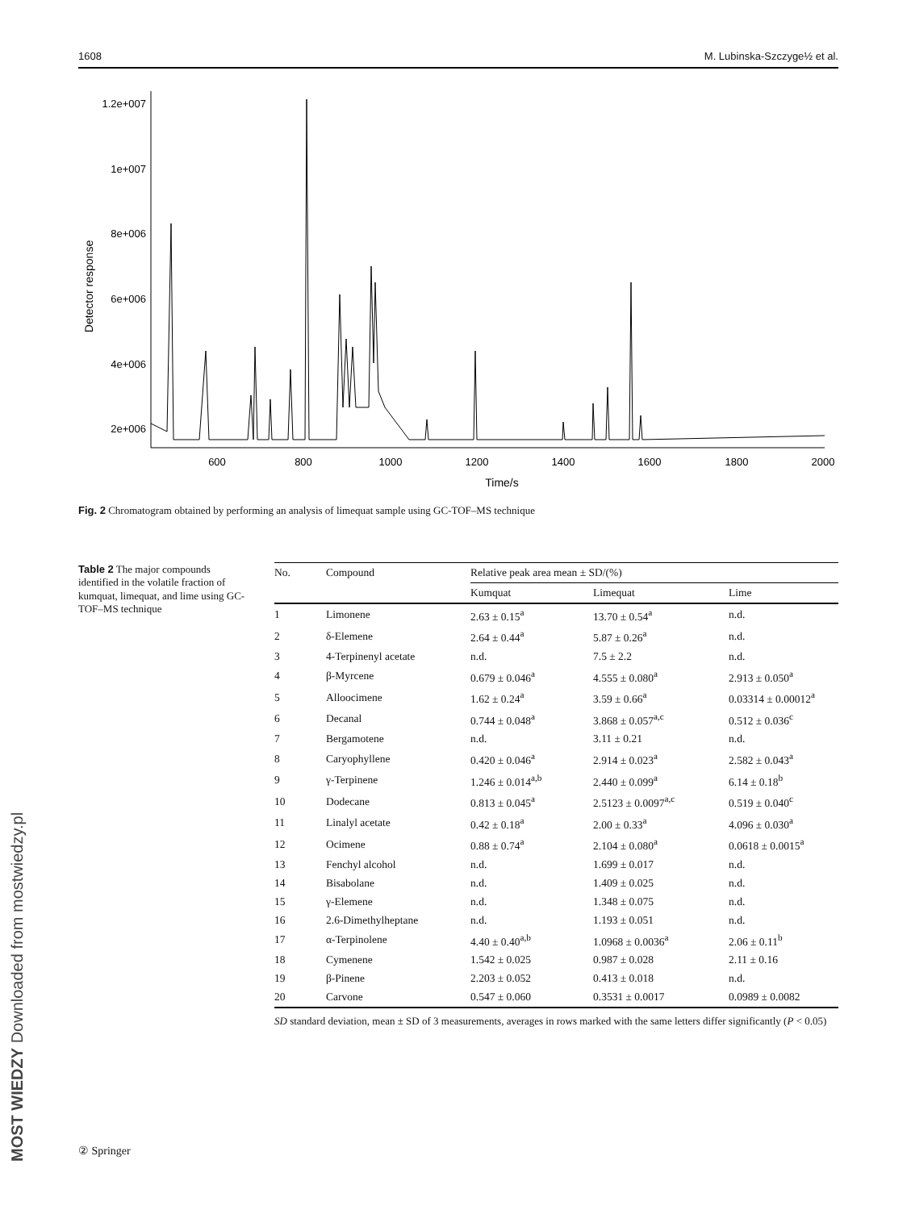1608 M. Lubinska-Szczyge½ et al.
1.2e+007
1e+007
8e+006
6e+006
4e+006
2e+006
600
800
1000
1200
1400
1600
1800
2000
Time/s
Detector response
Fig. 2 Chromatogram obtained by performing an analysis of limequat sample using GC-TOF–MS technique
Table 2 The major compounds identified in the volatile fraction of kumquat, limequat, and lime using GC-TOF–MS technique
| No. | Compound | Relative peak area mean ± SD/(%) | | |
| --- | --- | --- | --- | --- |
| | | Kumquat | Limequat | Lime |
| 1 | Limonene | 2.63 ± 0.15<sup>a</sup> | 13.70 ± 0.54<sup>a</sup> | n.d. |
| 2 | δ-Elemene | 2.64 ± 0.44<sup>a</sup> | 5.87 ± 0.26<sup>a</sup> | n.d. |
| 3 | 4-Terpinenyl acetate | n.d. | 7.5 ± 2.2 | n.d. |
| 4 | β-Myrcene | 0.679 ± 0.046<sup>a</sup> | 4.555 ± 0.080<sup>a</sup> | 2.913 ± 0.050<sup>a</sup> |
| 5 | Alloocimene | 1.62 ± 0.24<sup>a</sup> | 3.59 ± 0.66<sup>a</sup> | 0.03314 ± 0.00012<sup>a</sup> |
| 6 | Decanal | 0.744 ± 0.048<sup>a</sup> | 3.868 ± 0.057<sup>a,c</sup> | 0.512 ± 0.036<sup>c</sup> |
| 7 | Bergamotene | n.d. | 3.11 ± 0.21 | n.d. |
| 8 | Caryophyllene | 0.420 ± 0.046<sup>a</sup> | 2.914 ± 0.023<sup>a</sup> | 2.582 ± 0.043<sup>a</sup> |
| 9 | γ-Terpinene | 1.246 ± 0.014<sup>a,b</sup> | 2.440 ± 0.099<sup>a</sup> | 6.14 ± 0.18<sup>b</sup> |
| 10 | Dodecane | 0.813 ± 0.045<sup>a</sup> | 2.5123 ± 0.0097<sup>a,c</sup> | 0.519 ± 0.040<sup>c</sup> |
| 11 | Linalyl acetate | 0.42 ± 0.18<sup>a</sup> | 2.00 ± 0.33<sup>a</sup> | 4.096 ± 0.030<sup>a</sup> |
| 12 | Ocimene | 0.88 ± 0.74<sup>a</sup> | 2.104 ± 0.080<sup>a</sup> | 0.0618 ± 0.0015<sup>a</sup> |
| 13 | Fenchyl alcohol | n.d. | 1.699 ± 0.017 | n.d. |
| 14 | Bisabolane | n.d. | 1.409 ± 0.025 | n.d. |
| 15 | γ-Elemene | n.d. | 1.348 ± 0.075 | n.d. |
| 16 | 2.6-Dimethylheptane | n.d. | 1.193 ± 0.051 | n.d. |
| 17 | α-Terpinolene | 4.40 ± 0.40<sup>a,b</sup> | 1.0968 ± 0.0036<sup>a</sup> | 2.06 ± 0.11<sup>b</sup> |
| 18 | Cymenene | 1.542 ± 0.025 | 0.987 ± 0.028 | 2.11 ± 0.16 |
| 19 | β-Pinene | 2.203 ± 0.052 | 0.413 ± 0.018 | n.d. |
| 20 | Carvone | 0.547 ± 0.060 | 0.3531 ± 0.0017 | 0.0989 ± 0.0082 |
SD standard deviation, mean ± SD of 3 measurements, averages in rows marked with the same letters differ significantly (P < 0.05)
MOST WIEDZY Downloaded from mostwiedzy.pl
② Springer